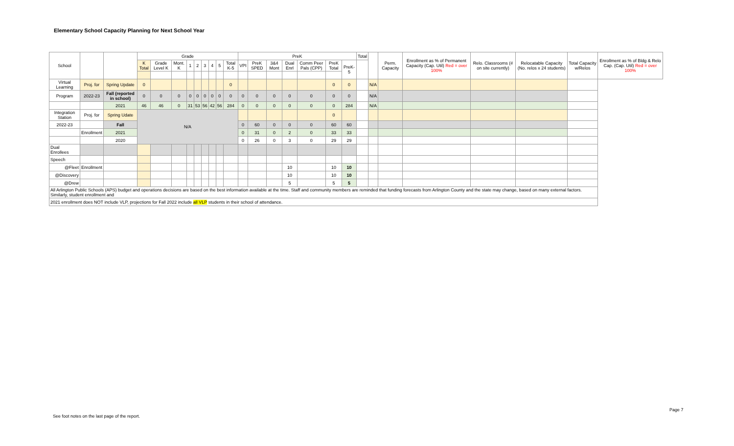Elementary School Capacity Planning for Next School Year
| School | | | Grade | | | | | | | | | PreK | | | | | | | Total | | Perm. Capacity | Enrollment as % of Permanent Capacity (Cap. Util) Red = over 100% | Relo. Classrooms (# on site currently) | Relocatable Capacity (No. relos x 24 students) | Total Capacity w/Relos | Enrollment as % of Bldg & Relo Cap. (Cap. Util) Red = over 100% |
| --- | --- | --- | --- | --- | --- | --- | --- | --- | --- | --- | --- | --- | --- | --- | --- | --- | --- | --- | --- | --- | --- | --- | --- | --- | --- | --- |
| | | | K Total | Grade Level K | Mont. K | 1 | 2 | 3 | 4 | 5 | Total K-5 | VPI | PreK SPED | 3&4 Mont | Dual Enrl | Comm Peer Pals (CPP) | PreK Total | PreK-5 | | | | | | | | |
| Virtual Learning | Proj. for | Spring Update | 0 | | | | | | | | 0 | | | | | | 0 | 0 | | N/A | | | | | | |
| Program | 2022-23 | Fall (reported in school) | 0 | 0 | 0 | 0 | 0 | 0 | 0 | 0 | 0 | 0 | 0 | 0 | 0 | 0 | 0 | 0 | | N/A | | | | | | |
| | | 2021 | 46 | 46 | 0 | 31 | 53 | 56 | 42 | 56 | 284 | 0 | 0 | 0 | 0 | 0 | 0 | 284 | | N/A | | | | | | |
| Integration Station | Proj. for | Spring Udate | N/A | | | | | | | | | | | | | | 0 | | | | | | | | | |
| 2022-23 | | Fall | | | | | | | | | | 0 | 60 | 0 | 0 | 0 | 60 | 60 | | | | | | | | |
| | Enrollment | 2021 | | | | | | | | | | 0 | 31 | 0 | 2 | 0 | 33 | 33 | | | | | | | | |
| | | 2020 | | | | | | | | | | 0 | 26 | 0 | 3 | 0 | 29 | 29 | | | | | | | | |
| Dual Enrollees | | | | | | | | | | | | | | | | | | | | | | | | | | |
| Speech | | | | | | | | | | | | | | | | | | | | | | | | | | |
| @Fleet | Enrollment | | | | | | | | | | | | | | 10 | | 10 | 10 | | | | | | | | |
| @Discovery | | | | | | | | | | | | | | | 10 | | 10 | 10 | | | | | | | | |
| @Drew | | | | | | | | | | | | | | | 5 | | 5 | 5 | | | | | | | | |
| All Arlington Public Schools (APS) budget and operations decisions are based on the best information available at the time. Staff and community members are reminded that funding forecasts from Arlington County and the state may change, based on many external factors. Similarly, student enrollment and | | | | | | | | | | | | | | | | | | | | | | | | | | |
| 2021 enrollment does NOT include VLP, projections for Fall 2022 include all VLP students in their school of attendance. | | | | | | | | | | | | | | | | | | | | | | | | | | |
Page 7
See foot notes on the last page of the report.